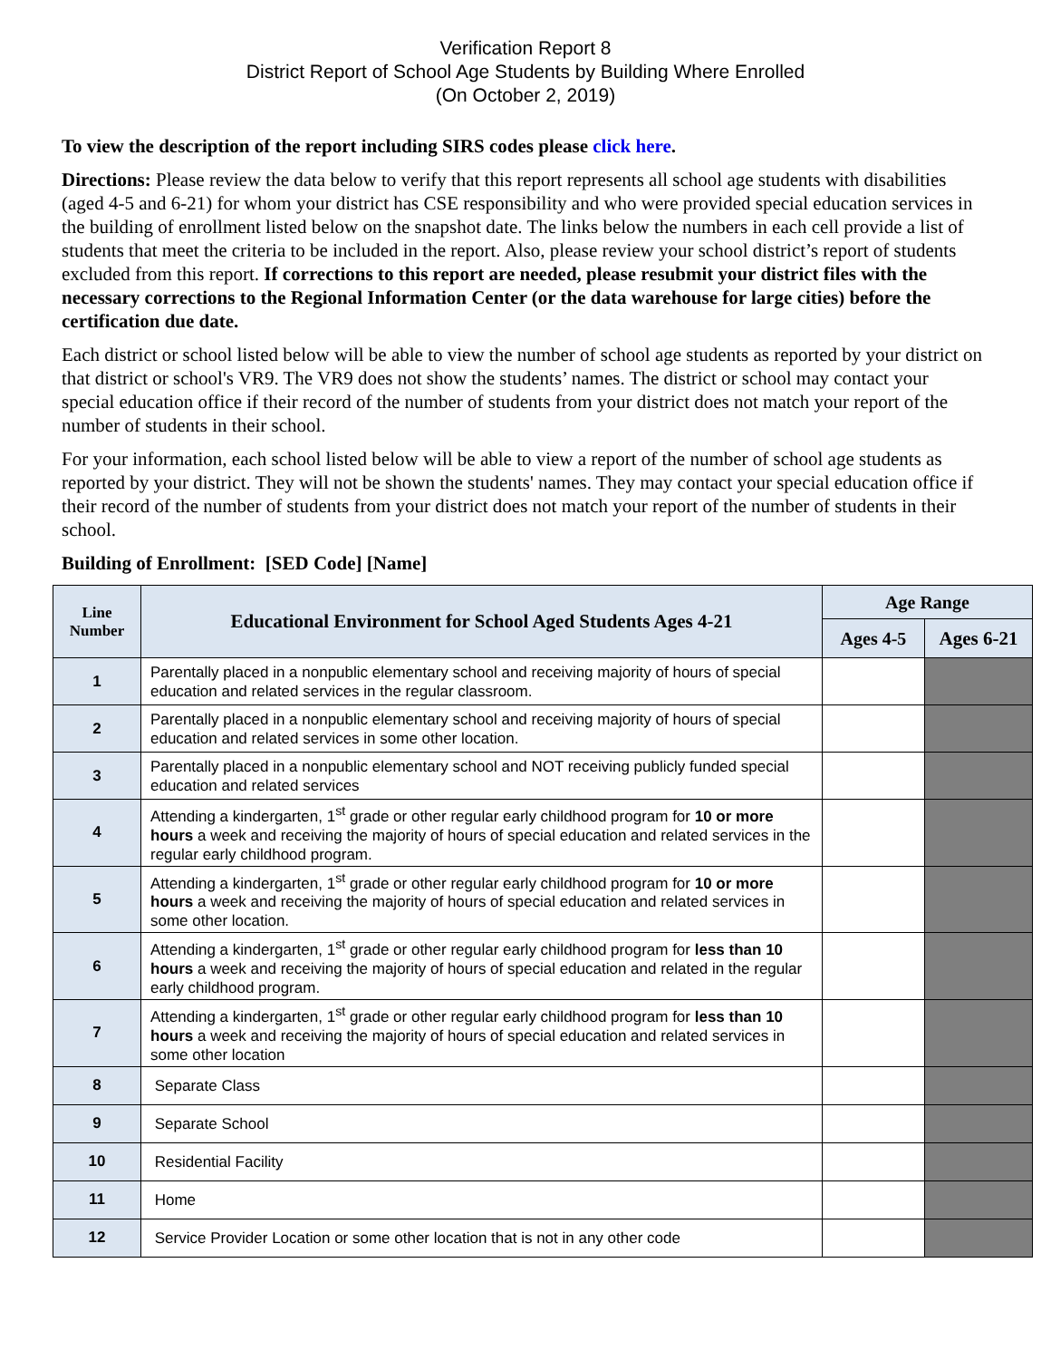Verification Report 8
District Report of School Age Students by Building Where Enrolled
(On October 2, 2019)
To view the description of the report including SIRS codes please click here.
Directions: Please review the data below to verify that this report represents all school age students with disabilities (aged 4-5 and 6-21) for whom your district has CSE responsibility and who were provided special education services in the building of enrollment listed below on the snapshot date. The links below the numbers in each cell provide a list of students that meet the criteria to be included in the report. Also, please review your school district’s report of students excluded from this report. If corrections to this report are needed, please resubmit your district files with the necessary corrections to the Regional Information Center (or the data warehouse for large cities) before the certification due date.
Each district or school listed below will be able to view the number of school age students as reported by your district on that district or school's VR9. The VR9 does not show the students’ names. The district or school may contact your special education office if their record of the number of students from your district does not match your report of the number of students in their school.
For your information, each school listed below will be able to view a report of the number of school age students as reported by your district. They will not be shown the students' names. They may contact your special education office if their record of the number of students from your district does not match your report of the number of students in their school.
Building of Enrollment: [SED Code] [Name]
| Line Number | Educational Environment for School Aged Students Ages 4-21 | Age Range | |
| --- | --- | --- | --- |
| | | Ages 4-5 | Ages 6-21 |
| 1 | Parentally placed in a nonpublic elementary school and receiving majority of hours of special education and related services in the regular classroom. | | |
| 2 | Parentally placed in a nonpublic elementary school and receiving majority of hours of special education and related services in some other location. | | |
| 3 | Parentally placed in a nonpublic elementary school and NOT receiving publicly funded special education and related services | | |
| 4 | Attending a kindergarten, 1<sup>st</sup> grade or other regular early childhood program for 10 or more hours a week and receiving the majority of hours of special education and related services in the regular early childhood program. | | |
| 5 | Attending a kindergarten, 1<sup>st</sup> grade or other regular early childhood program for 10 or more hours a week and receiving the majority of hours of special education and related services in some other location. | | |
| 6 | Attending a kindergarten, 1<sup>st</sup> grade or other regular early childhood program for less than 10 hours a week and receiving the majority of hours of special education and related in the regular early childhood program. | | |
| 7 | Attending a kindergarten, 1<sup>st</sup> grade or other regular early childhood program for less than 10 hours a week and receiving the majority of hours of special education and related services in some other location | | |
| 8 | Separate Class | | |
| 9 | Separate School | | |
| 10 | Residential Facility | | |
| 11 | Home | | |
| 12 | Service Provider Location or some other location that is not in any other code | | |